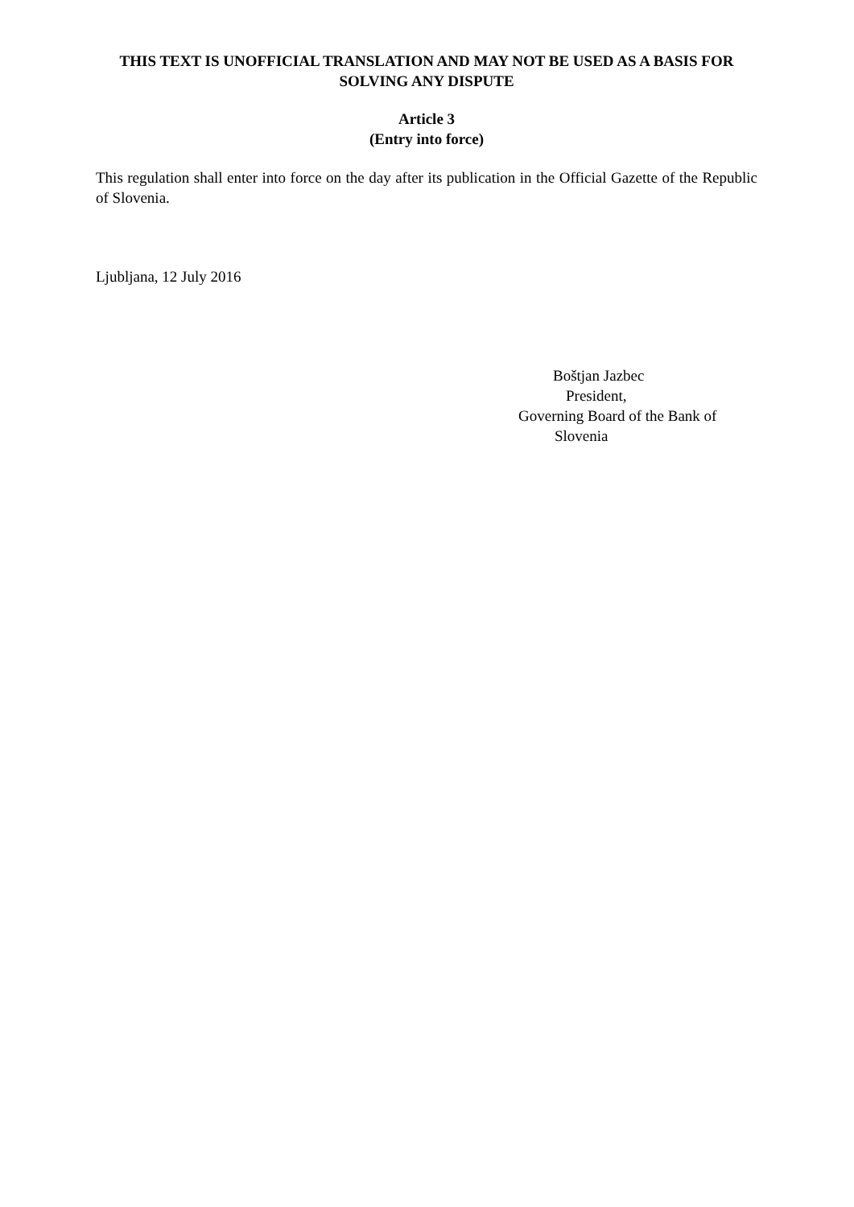THIS TEXT IS UNOFFICIAL TRANSLATION AND MAY NOT BE USED AS A BASIS FOR SOLVING ANY DISPUTE
Article 3
(Entry into force)
This regulation shall enter into force on the day after its publication in the Official Gazette of the Republic of Slovenia.
Ljubljana, 12 July 2016
Boštjan Jazbec
President,
Governing Board of the Bank of
Slovenia